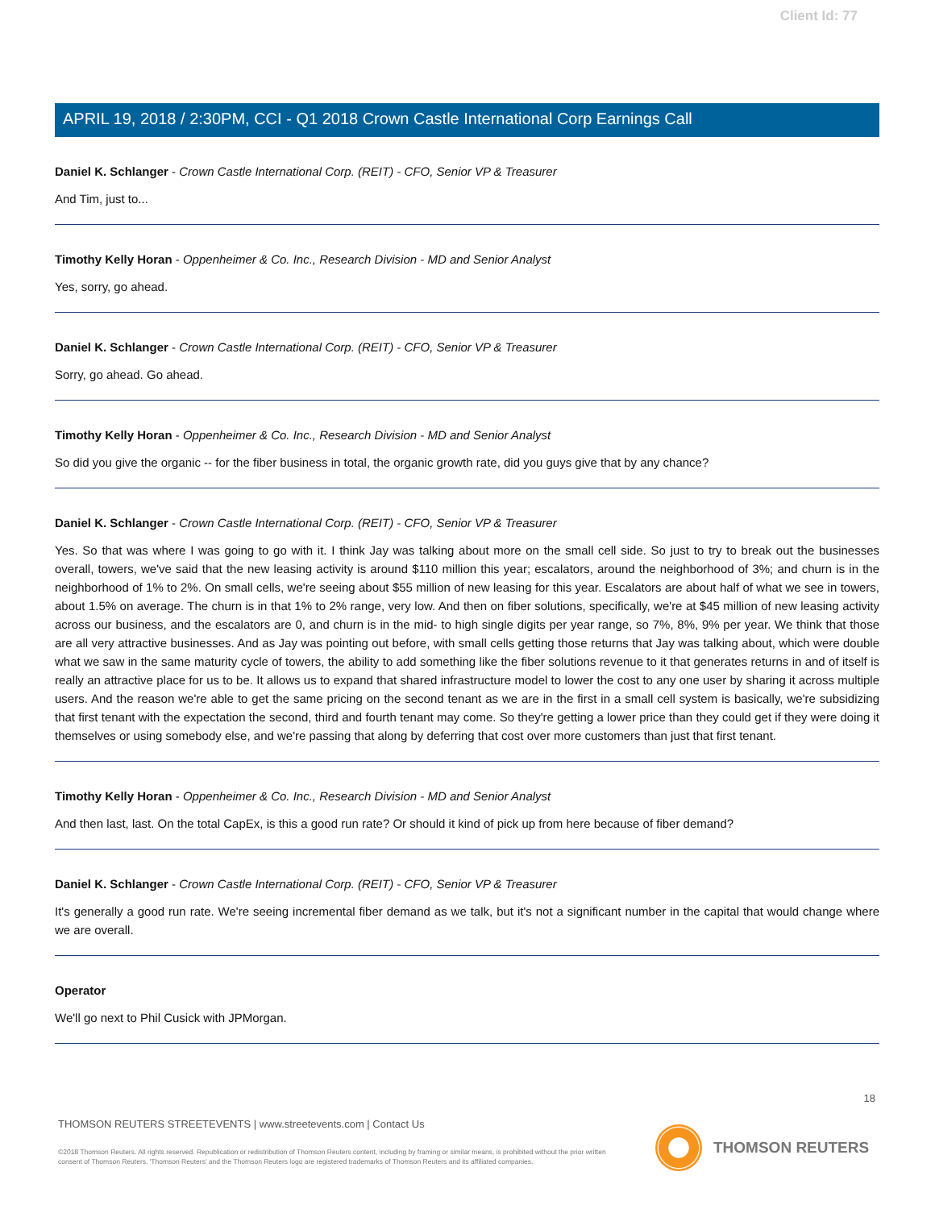Client Id: 77
APRIL 19, 2018 / 2:30PM, CCI - Q1 2018 Crown Castle International Corp Earnings Call
Daniel K. Schlanger - Crown Castle International Corp. (REIT) - CFO, Senior VP & Treasurer
And Tim, just to...
Timothy Kelly Horan - Oppenheimer & Co. Inc., Research Division - MD and Senior Analyst
Yes, sorry, go ahead.
Daniel K. Schlanger - Crown Castle International Corp. (REIT) - CFO, Senior VP & Treasurer
Sorry, go ahead. Go ahead.
Timothy Kelly Horan - Oppenheimer & Co. Inc., Research Division - MD and Senior Analyst
So did you give the organic -- for the fiber business in total, the organic growth rate, did you guys give that by any chance?
Daniel K. Schlanger - Crown Castle International Corp. (REIT) - CFO, Senior VP & Treasurer
Yes. So that was where I was going to go with it. I think Jay was talking about more on the small cell side. So just to try to break out the businesses overall, towers, we've said that the new leasing activity is around $110 million this year; escalators, around the neighborhood of 3%; and churn is in the neighborhood of 1% to 2%. On small cells, we're seeing about $55 million of new leasing for this year. Escalators are about half of what we see in towers, about 1.5% on average. The churn is in that 1% to 2% range, very low. And then on fiber solutions, specifically, we're at $45 million of new leasing activity across our business, and the escalators are 0, and churn is in the mid- to high single digits per year range, so 7%, 8%, 9% per year. We think that those are all very attractive businesses. And as Jay was pointing out before, with small cells getting those returns that Jay was talking about, which were double what we saw in the same maturity cycle of towers, the ability to add something like the fiber solutions revenue to it that generates returns in and of itself is really an attractive place for us to be. It allows us to expand that shared infrastructure model to lower the cost to any one user by sharing it across multiple users. And the reason we're able to get the same pricing on the second tenant as we are in the first in a small cell system is basically, we're subsidizing that first tenant with the expectation the second, third and fourth tenant may come. So they're getting a lower price than they could get if they were doing it themselves or using somebody else, and we're passing that along by deferring that cost over more customers than just that first tenant.
Timothy Kelly Horan - Oppenheimer & Co. Inc., Research Division - MD and Senior Analyst
And then last, last. On the total CapEx, is this a good run rate? Or should it kind of pick up from here because of fiber demand?
Daniel K. Schlanger - Crown Castle International Corp. (REIT) - CFO, Senior VP & Treasurer
It's generally a good run rate. We're seeing incremental fiber demand as we talk, but it's not a significant number in the capital that would change where we are overall.
Operator
We'll go next to Phil Cusick with JPMorgan.
18
THOMSON REUTERS STREETEVENTS | www.streetevents.com | Contact Us
©2018 Thomson Reuters. All rights reserved. Republication or redistribution of Thomson Reuters content, including by framing or similar means, is prohibited without the prior written consent of Thomson Reuters. 'Thomson Reuters' and the Thomson Reuters logo are registered trademarks of Thomson Reuters and its affiliated companies.
THOMSON REUTERS